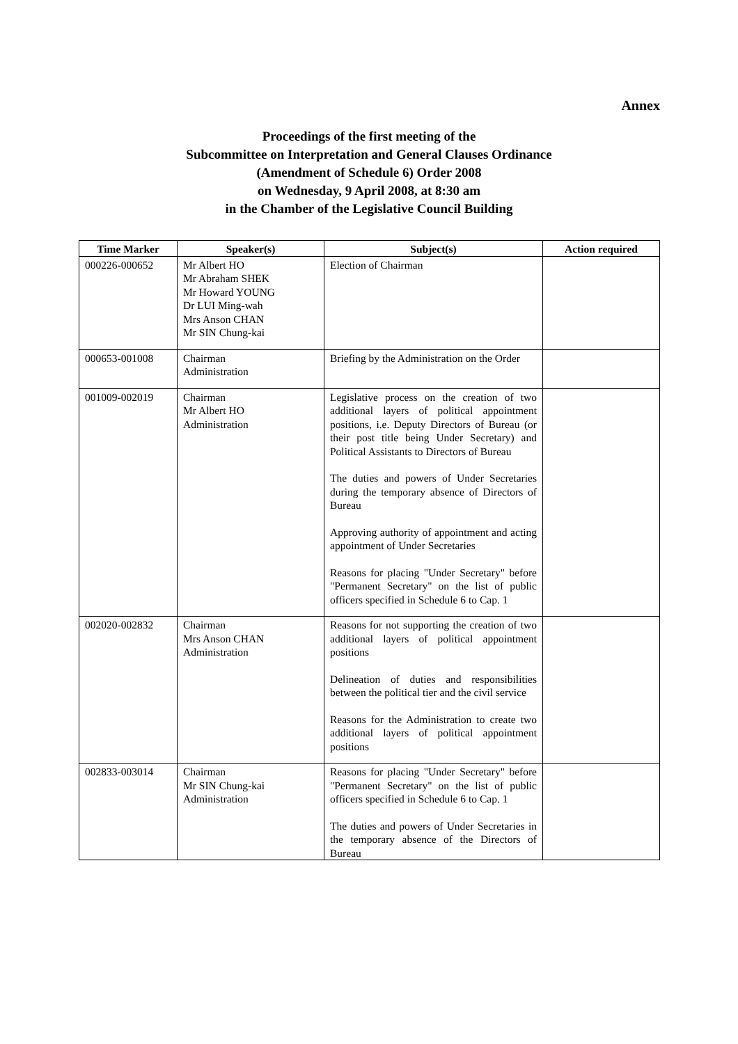Annex
Proceedings of the first meeting of the
Subcommittee on Interpretation and General Clauses Ordinance
(Amendment of Schedule 6) Order 2008
on Wednesday, 9 April 2008, at 8:30 am
in the Chamber of the Legislative Council Building
| Time Marker | Speaker(s) | Subject(s) | Action required |
| --- | --- | --- | --- |
| 000226-000652 | Mr Albert HO Mr Abraham SHEK Mr Howard YOUNG Dr LUI Ming-wah Mrs Anson CHAN Mr SIN Chung-kai | Election of Chairman | |
| 000653-001008 | Chairman Administration | Briefing by the Administration on the Order | |
| 001009-002019 | Chairman Mr Albert HO Administration | Legislative process on the creation of two additional layers of political appointment positions, i.e. Deputy Directors of Bureau (or their post title being Under Secretary) and Political Assistants to Directors of Bureau The duties and powers of Under Secretaries during the temporary absence of Directors of Bureau Approving authority of appointment and acting appointment of Under Secretaries Reasons for placing "Under Secretary" before "Permanent Secretary" on the list of public officers specified in Schedule 6 to Cap. 1 | |
| 002020-002832 | Chairman Mrs Anson CHAN Administration | Reasons for not supporting the creation of two additional layers of political appointment positions Delineation of duties and responsibilities between the political tier and the civil service Reasons for the Administration to create two additional layers of political appointment positions | |
| 002833-003014 | Chairman Mr SIN Chung-kai Administration | Reasons for placing "Under Secretary" before "Permanent Secretary" on the list of public officers specified in Schedule 6 to Cap. 1 The duties and powers of Under Secretaries in the temporary absence of the Directors of Bureau | |